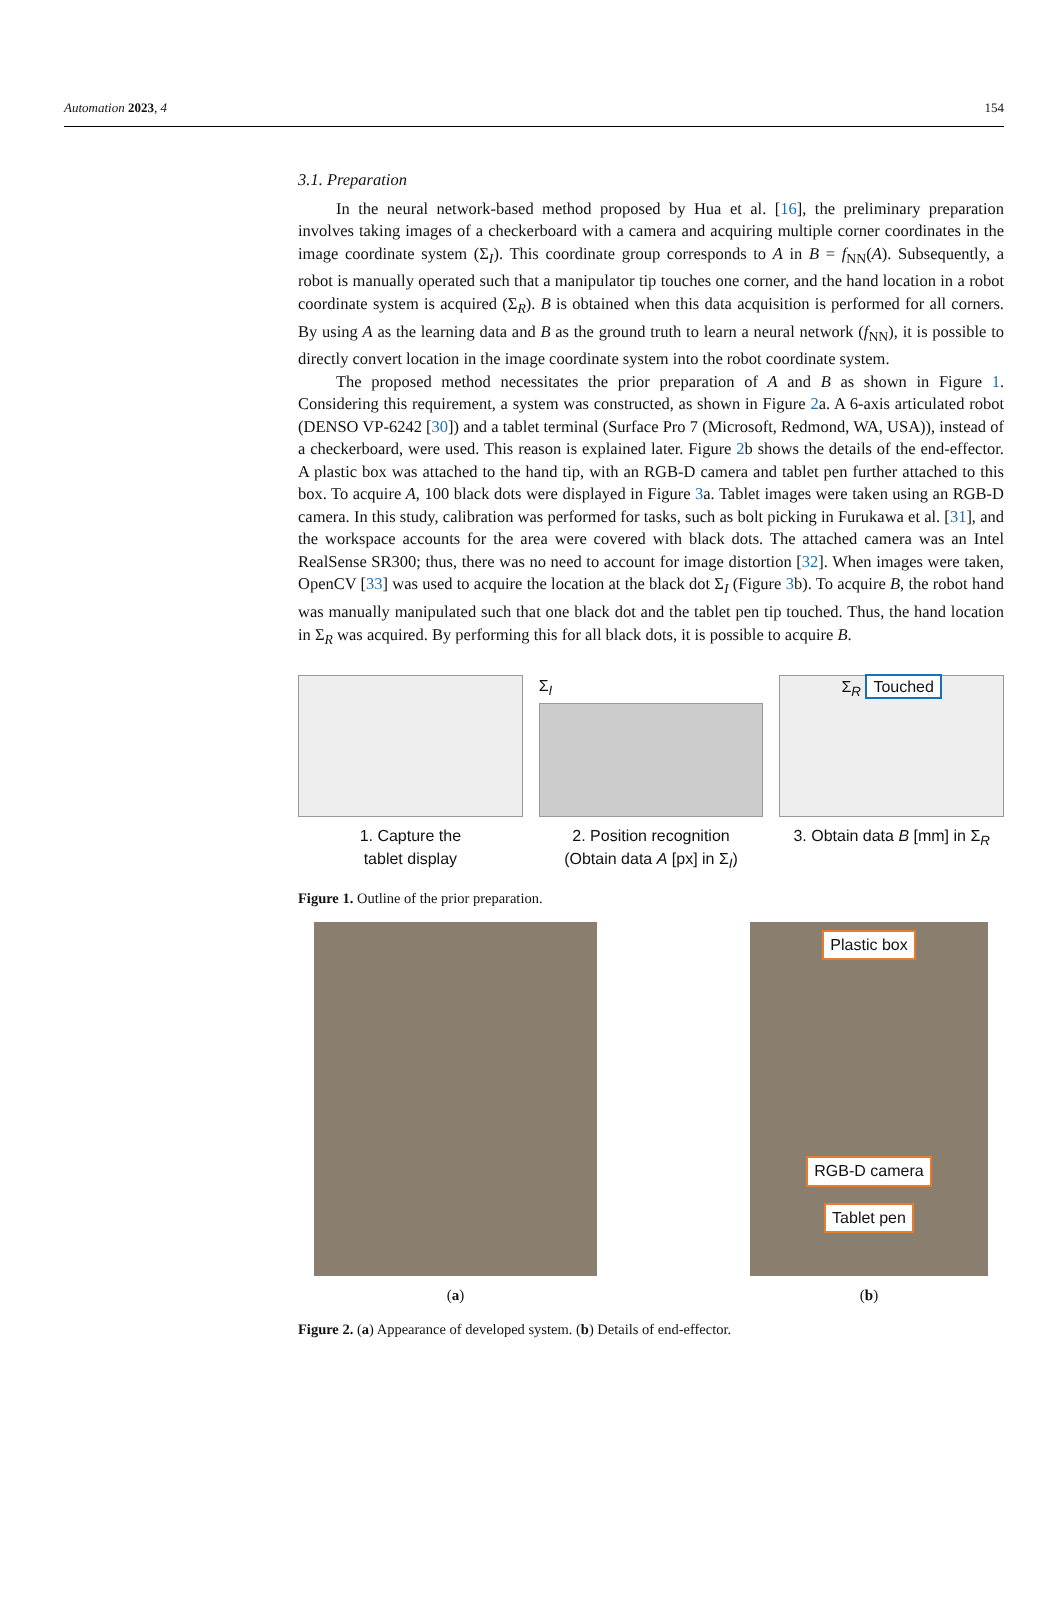Automation 2023, 4 154
3.1. Preparation
In the neural network-based method proposed by Hua et al. [16], the preliminary preparation involves taking images of a checkerboard with a camera and acquiring multiple corner coordinates in the image coordinate system (Σ<sub>I</sub>). This coordinate group corresponds to A in B = f<sub>NN</sub>(A). Subsequently, a robot is manually operated such that a manipulator tip touches one corner, and the hand location in a robot coordinate system is acquired (Σ<sub>R</sub>). B is obtained when this data acquisition is performed for all corners. By using A as the learning data and B as the ground truth to learn a neural network (f<sub>NN</sub>), it is possible to directly convert location in the image coordinate system into the robot coordinate system.
The proposed method necessitates the prior preparation of A and B as shown in Figure 1. Considering this requirement, a system was constructed, as shown in Figure 2a. A 6-axis articulated robot (DENSO VP-6242 [30]) and a tablet terminal (Surface Pro 7 (Microsoft, Redmond, WA, USA)), instead of a checkerboard, were used. This reason is explained later. Figure 2b shows the details of the end-effector. A plastic box was attached to the hand tip, with an RGB-D camera and tablet pen further attached to this box. To acquire A, 100 black dots were displayed in Figure 3a. Tablet images were taken using an RGB-D camera. In this study, calibration was performed for tasks, such as bolt picking in Furukawa et al. [31], and the workspace accounts for the area were covered with black dots. The attached camera was an Intel RealSense SR300; thus, there was no need to account for image distortion [32]. When images were taken, OpenCV [33] was used to acquire the location at the black dot Σ<sub>I</sub> (Figure 3b). To acquire B, the robot hand was manually manipulated such that one black dot and the tablet pen tip touched. Thus, the hand location in Σ<sub>R</sub> was acquired. By performing this for all black dots, it is possible to acquire B.
1. Capture the
tablet display
Σ<sub>I</sub>
2. Position recognition
(Obtain data A [px] in Σ<sub>I</sub>)
Σ<sub>R</sub> Touched
3. Obtain data B [mm] in Σ<sub>R</sub>
Figure 1. Outline of the prior preparation.
(a)
Plastic box
RGB-D camera
Tablet pen
(b)
Figure 2. (a) Appearance of developed system. (b) Details of end-effector.